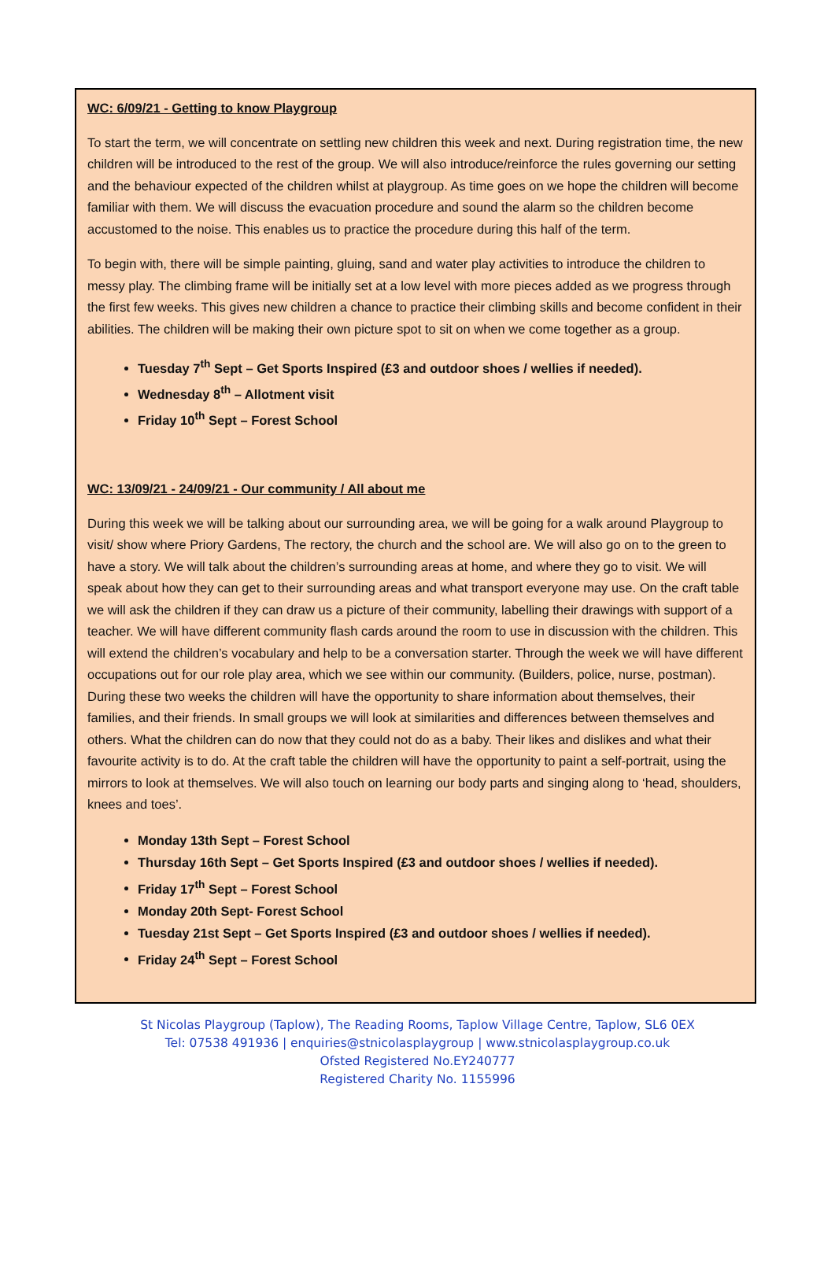WC: 6/09/21 - Getting to know Playgroup
To start the term, we will concentrate on settling new children this week and next. During registration time, the new children will be introduced to the rest of the group. We will also introduce/reinforce the rules governing our setting and the behaviour expected of the children whilst at playgroup. As time goes on we hope the children will become familiar with them. We will discuss the evacuation procedure and sound the alarm so the children become accustomed to the noise. This enables us to practice the procedure during this half of the term.
To begin with, there will be simple painting, gluing, sand and water play activities to introduce the children to messy play. The climbing frame will be initially set at a low level with more pieces added as we progress through the first few weeks. This gives new children a chance to practice their climbing skills and become confident in their abilities. The children will be making their own picture spot to sit on when we come together as a group.
Tuesday 7<sup>th</sup> Sept – Get Sports Inspired (£3 and outdoor shoes / wellies if needed).
Wednesday 8<sup>th</sup> – Allotment visit
Friday 10<sup>th</sup> Sept – Forest School
WC: 13/09/21 - 24/09/21 - Our community / All about me
During this week we will be talking about our surrounding area, we will be going for a walk around Playgroup to visit/ show where Priory Gardens, The rectory, the church and the school are. We will also go on to the green to have a story. We will talk about the children’s surrounding areas at home, and where they go to visit. We will speak about how they can get to their surrounding areas and what transport everyone may use. On the craft table we will ask the children if they can draw us a picture of their community, labelling their drawings with support of a teacher. We will have different community flash cards around the room to use in discussion with the children. This will extend the children’s vocabulary and help to be a conversation starter. Through the week we will have different occupations out for our role play area, which we see within our community. (Builders, police, nurse, postman). During these two weeks the children will have the opportunity to share information about themselves, their families, and their friends. In small groups we will look at similarities and differences between themselves and others. What the children can do now that they could not do as a baby. Their likes and dislikes and what their favourite activity is to do. At the craft table the children will have the opportunity to paint a self-portrait, using the mirrors to look at themselves. We will also touch on learning our body parts and singing along to ‘head, shoulders, knees and toes’.
Monday 13th Sept – Forest School
Thursday 16th Sept – Get Sports Inspired (£3 and outdoor shoes / wellies if needed).
Friday 17<sup>th</sup> Sept – Forest School
Monday 20th Sept- Forest School
Tuesday 21st Sept – Get Sports Inspired (£3 and outdoor shoes / wellies if needed).
Friday 24<sup>th</sup> Sept – Forest School
St Nicolas Playgroup (Taplow), The Reading Rooms, Taplow Village Centre, Taplow, SL6 0EX
Tel: 07538 491936 | enquiries@stnicolasplaygroup | www.stnicolasplaygroup.co.uk
Ofsted Registered No.EY240777
Registered Charity No. 1155996